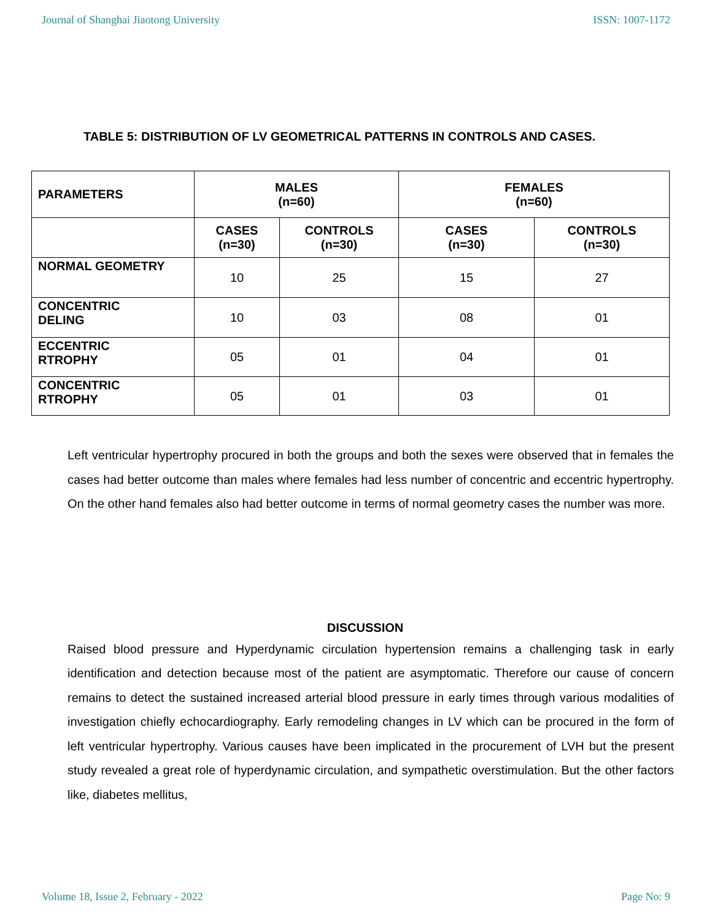Journal of Shanghai Jiaotong University ISSN: 1007-1172
TABLE 5: DISTRIBUTION OF LV GEOMETRICAL PATTERNS IN CONTROLS AND CASES.
| PARAMETERS | MALES (n=60) | | FEMALES (n=60) | |
| --- | --- | --- | --- | --- |
| | CASES (n=30) | CONTROLS (n=30) | CASES (n=30) | CONTROLS (n=30) |
| NORMAL GEOMETRY | 10 | 25 | 15 | 27 |
| CONCENTRIC DELING | 10 | 03 | 08 | 01 |
| ECCENTRIC RTROPHY | 05 | 01 | 04 | 01 |
| CONCENTRIC RTROPHY | 05 | 01 | 03 | 01 |
Left ventricular hypertrophy procured in both the groups and both the sexes were observed that in females the cases had better outcome than males where females had less number of concentric and eccentric hypertrophy. On the other hand females also had better outcome in terms of normal geometry cases the number was more.
DISCUSSION
Raised blood pressure and Hyperdynamic circulation hypertension remains a challenging task in early identification and detection because most of the patient are asymptomatic. Therefore our cause of concern remains to detect the sustained increased arterial blood pressure in early times through various modalities of investigation chiefly echocardiography. Early remodeling changes in LV which can be procured in the form of left ventricular hypertrophy. Various causes have been implicated in the procurement of LVH but the present study revealed a great role of hyperdynamic circulation, and sympathetic overstimulation. But the other factors like, diabetes mellitus,
Volume 18, Issue 2, February - 2022 Page No: 9